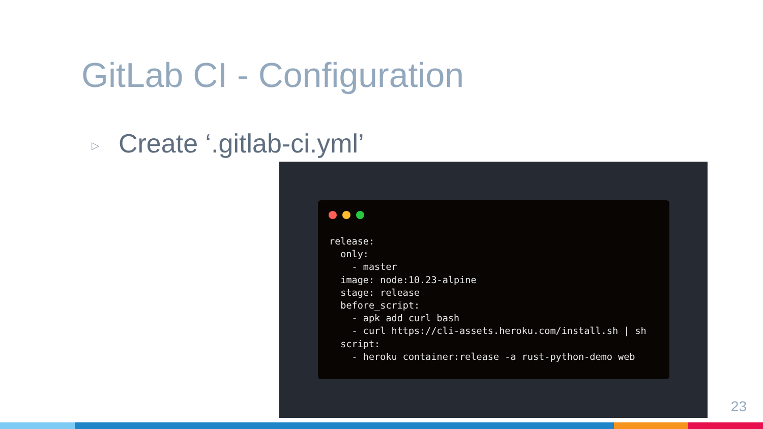GitLab CI - Configuration
▷ Create ‘.gitlab-ci.yml’
release:
  only:
    - master
  image: node:10.23-alpine
  stage: release
  before_script:
    - apk add curl bash
    - curl https://cli-assets.heroku.com/install.sh | sh
  script:
    - heroku container:release -a rust-python-demo web
23